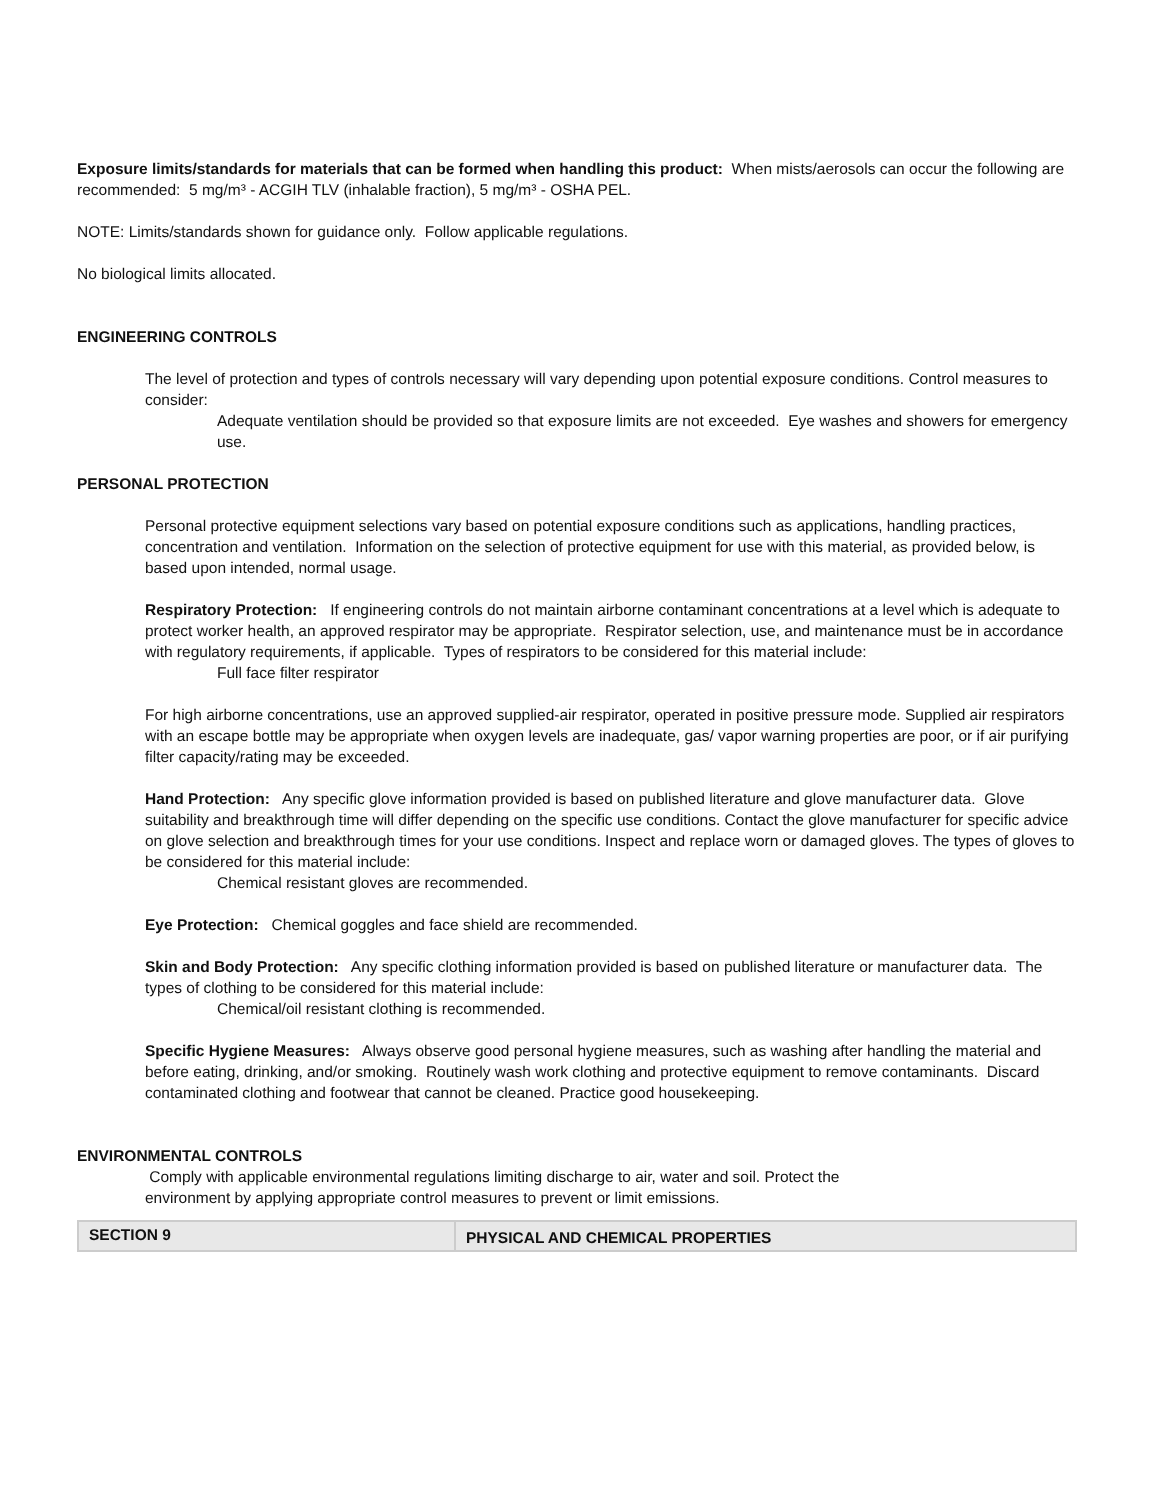Exposure limits/standards for materials that can be formed when handling this product: When mists/aerosols can occur the following are recommended: 5 mg/m³ - ACGIH TLV (inhalable fraction), 5 mg/m³ - OSHA PEL.
NOTE: Limits/standards shown for guidance only. Follow applicable regulations.
No biological limits allocated.
ENGINEERING CONTROLS
The level of protection and types of controls necessary will vary depending upon potential exposure conditions. Control measures to consider:
Adequate ventilation should be provided so that exposure limits are not exceeded. Eye washes and showers for emergency use.
PERSONAL PROTECTION
Personal protective equipment selections vary based on potential exposure conditions such as applications, handling practices, concentration and ventilation. Information on the selection of protective equipment for use with this material, as provided below, is based upon intended, normal usage.
Respiratory Protection: If engineering controls do not maintain airborne contaminant concentrations at a level which is adequate to protect worker health, an approved respirator may be appropriate. Respirator selection, use, and maintenance must be in accordance with regulatory requirements, if applicable. Types of respirators to be considered for this material include:
Full face filter respirator
For high airborne concentrations, use an approved supplied-air respirator, operated in positive pressure mode. Supplied air respirators with an escape bottle may be appropriate when oxygen levels are inadequate, gas/ vapor warning properties are poor, or if air purifying filter capacity/rating may be exceeded.
Hand Protection: Any specific glove information provided is based on published literature and glove manufacturer data. Glove suitability and breakthrough time will differ depending on the specific use conditions. Contact the glove manufacturer for specific advice on glove selection and breakthrough times for your use conditions. Inspect and replace worn or damaged gloves. The types of gloves to be considered for this material include:
Chemical resistant gloves are recommended.
Eye Protection: Chemical goggles and face shield are recommended.
Skin and Body Protection: Any specific clothing information provided is based on published literature or manufacturer data. The types of clothing to be considered for this material include:
Chemical/oil resistant clothing is recommended.
Specific Hygiene Measures: Always observe good personal hygiene measures, such as washing after handling the material and before eating, drinking, and/or smoking. Routinely wash work clothing and protective equipment to remove contaminants. Discard contaminated clothing and footwear that cannot be cleaned. Practice good housekeeping.
ENVIRONMENTAL CONTROLS
Comply with applicable environmental regulations limiting discharge to air, water and soil. Protect the environment by applying appropriate control measures to prevent or limit emissions.
| SECTION 9 | PHYSICAL AND CHEMICAL PROPERTIES |